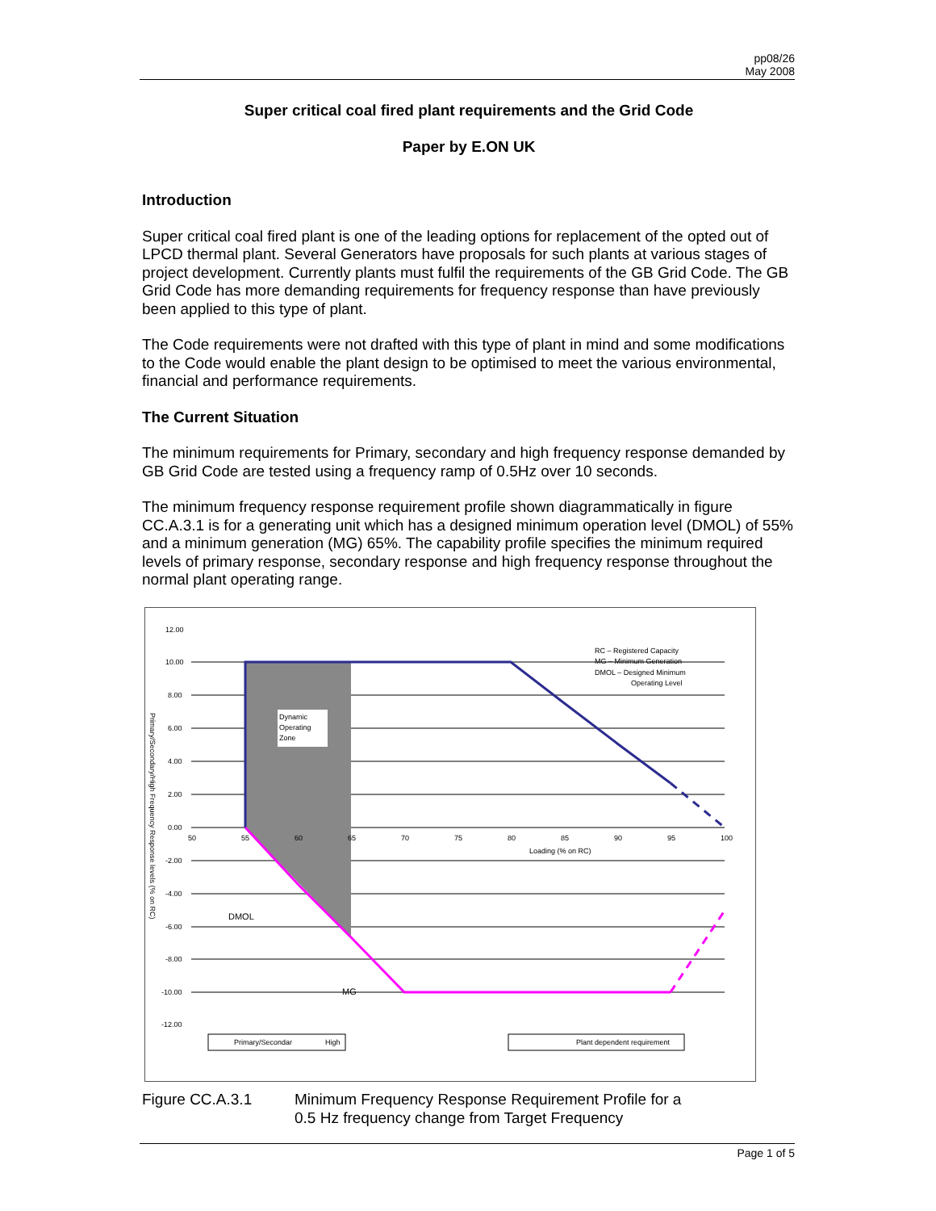pp08/26
May 2008
Super critical coal fired plant requirements and the Grid Code
Paper by E.ON UK
Introduction
Super critical coal fired plant is one of the leading options for replacement of the opted out of LPCD thermal plant. Several Generators have proposals for such plants at various stages of project development. Currently plants must fulfil the requirements of the GB Grid Code. The GB Grid Code has more demanding requirements for frequency response than have previously been applied to this type of plant.
The Code requirements were not drafted with this type of plant in mind and some modifications to the Code would enable the plant design to be optimised to meet the various environmental, financial and performance requirements.
The Current Situation
The minimum requirements for Primary, secondary and high frequency response demanded by GB Grid Code are tested using a frequency ramp of 0.5Hz over 10 seconds.
The minimum frequency response requirement profile shown diagrammatically in figure CC.A.3.1 is for a generating unit which has a designed minimum operation level (DMOL) of 55% and a minimum generation (MG) 65%. The capability profile specifies the minimum required levels of primary response, secondary response and high frequency response throughout the normal plant operating range.
Primary/Secondary/High Frequency Response levels (% on RC)
Dynamic
Operating
Zone
12.00
10.00
8.00
6.00
4.00
2.00
0.00
-2.00
-4.00
-6.00
-8.00
-10.00
-12.00
50
55
60
65
70
75
80
85
90
95
100
Loading (% on RC)
DMOL
MG
RC – Registered Capacity
MG – Minimum Generation
DMOL – Designed Minimum
Operating Level
Primary/Secondar
High
Plant dependent requirement
Figure CC.A.3.1 Minimum Frequency Response Requirement Profile for a
0.5 Hz frequency change from Target Frequency
Page 1 of 5